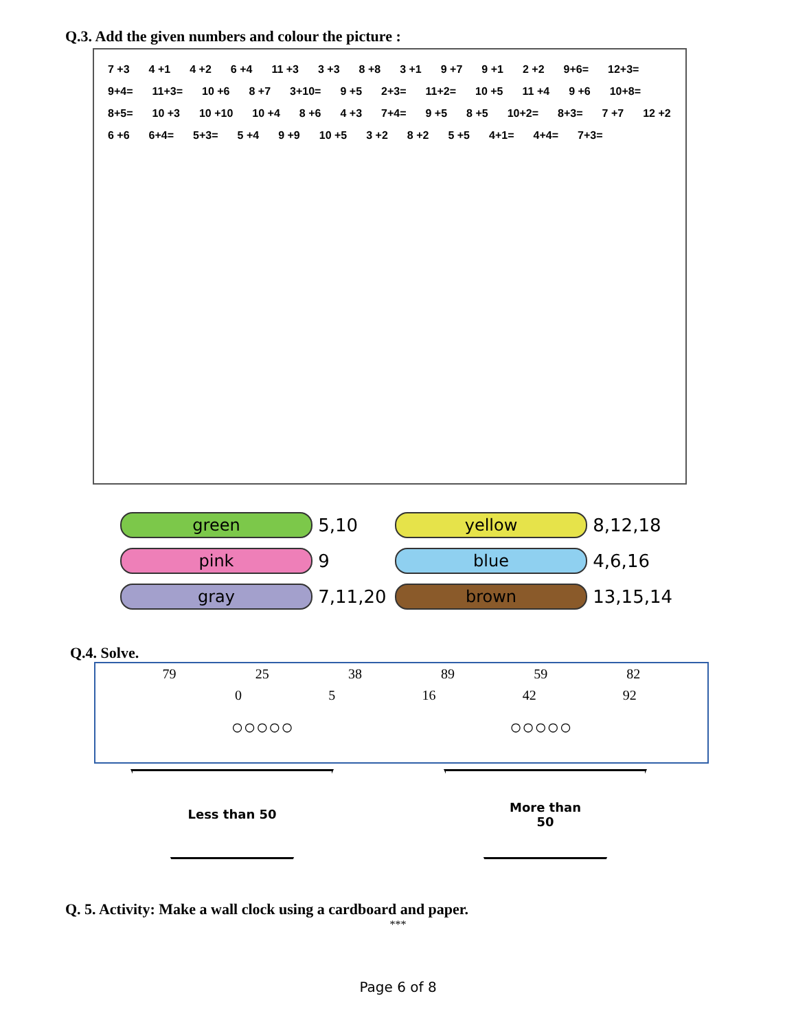Q.3. Add the given numbers and colour the picture :
7 +3 4 +1 4 +2 6 +4 11 +3 3 +3 8 +8 3 +1 9 +7 9 +1 2 +2 9+6= 12+3= 9+4= 11+3= 10 +6 8 +7 3+10= 9 +5 2+3= 11+2= 10 +5 11 +4 9 +6 10+8= 8+5= 10 +3 10 +10 10 +4 8 +6 4 +3 7+4= 9 +5 8 +5 10+2= 8+3= 7 +7 12 +2 6 +6 6+4= 5+3= 5 +4 9 +9 10 +5 3 +2 8 +2 5 +5 4+1= 4+4= 7+3=
green
5,10
yellow
8,12,18
pink
9
blue
4,6,16
gray
7,11,20
brown
13,15,14
Q.4. Solve.
79 25 38 89 59 82
0 5 16 42 92
○○○○○ ○○○○○
Less than 50 More than
50
Q. 5. Activity: Make a wall clock using a cardboard and paper.
***
Page 6 of 8